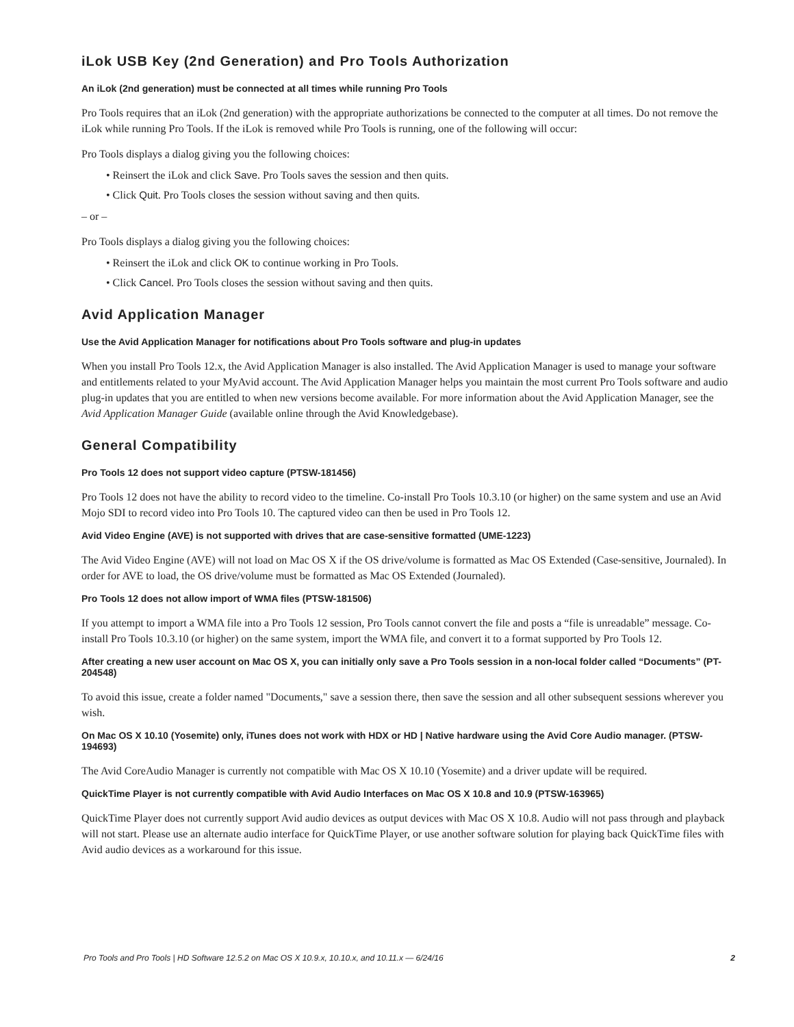iLok USB Key (2nd Generation) and Pro Tools Authorization
An iLok (2nd generation) must be connected at all times while running Pro Tools
Pro Tools requires that an iLok (2nd generation) with the appropriate authorizations be connected to the computer at all times. Do not remove the iLok while running Pro Tools. If the iLok is removed while Pro Tools is running, one of the following will occur:
Pro Tools displays a dialog giving you the following choices:
• Reinsert the iLok and click Save. Pro Tools saves the session and then quits.
• Click Quit. Pro Tools closes the session without saving and then quits.
– or –
Pro Tools displays a dialog giving you the following choices:
• Reinsert the iLok and click OK to continue working in Pro Tools.
• Click Cancel. Pro Tools closes the session without saving and then quits.
Avid Application Manager
Use the Avid Application Manager for notifications about Pro Tools software and plug-in updates
When you install Pro Tools 12.x, the Avid Application Manager is also installed. The Avid Application Manager is used to manage your software and entitlements related to your MyAvid account. The Avid Application Manager helps you maintain the most current Pro Tools software and audio plug-in updates that you are entitled to when new versions become available. For more information about the Avid Application Manager, see the Avid Application Manager Guide (available online through the Avid Knowledgebase).
General Compatibility
Pro Tools 12 does not support video capture (PTSW-181456)
Pro Tools 12 does not have the ability to record video to the timeline. Co-install Pro Tools 10.3.10 (or higher) on the same system and use an Avid Mojo SDI to record video into Pro Tools 10. The captured video can then be used in Pro Tools 12.
Avid Video Engine (AVE) is not supported with drives that are case-sensitive formatted (UME-1223)
The Avid Video Engine (AVE) will not load on Mac OS X if the OS drive/volume is formatted as Mac OS Extended (Case-sensitive, Journaled). In order for AVE to load, the OS drive/volume must be formatted as Mac OS Extended (Journaled).
Pro Tools 12 does not allow import of WMA files (PTSW-181506)
If you attempt to import a WMA file into a Pro Tools 12 session, Pro Tools cannot convert the file and posts a “file is unreadable” message. Co-install Pro Tools 10.3.10 (or higher) on the same system, import the WMA file, and convert it to a format supported by Pro Tools 12.
After creating a new user account on Mac OS X, you can initially only save a Pro Tools session in a non-local folder called “Documents” (PT-204548)
To avoid this issue, create a folder named "Documents," save a session there, then save the session and all other subsequent sessions wherever you wish.
On Mac OS X 10.10 (Yosemite) only, iTunes does not work with HDX or HD | Native hardware using the Avid Core Audio manager. (PTSW-194693)
The Avid CoreAudio Manager is currently not compatible with Mac OS X 10.10 (Yosemite) and a driver update will be required.
QuickTime Player is not currently compatible with Avid Audio Interfaces on Mac OS X 10.8 and 10.9 (PTSW-163965)
QuickTime Player does not currently support Avid audio devices as output devices with Mac OS X 10.8. Audio will not pass through and playback will not start. Please use an alternate audio interface for QuickTime Player, or use another software solution for playing back QuickTime files with Avid audio devices as a workaround for this issue.
Pro Tools and Pro Tools | HD Software 12.5.2 on Mac OS X 10.9.x, 10.10.x, and 10.11.x — 6/24/16 2